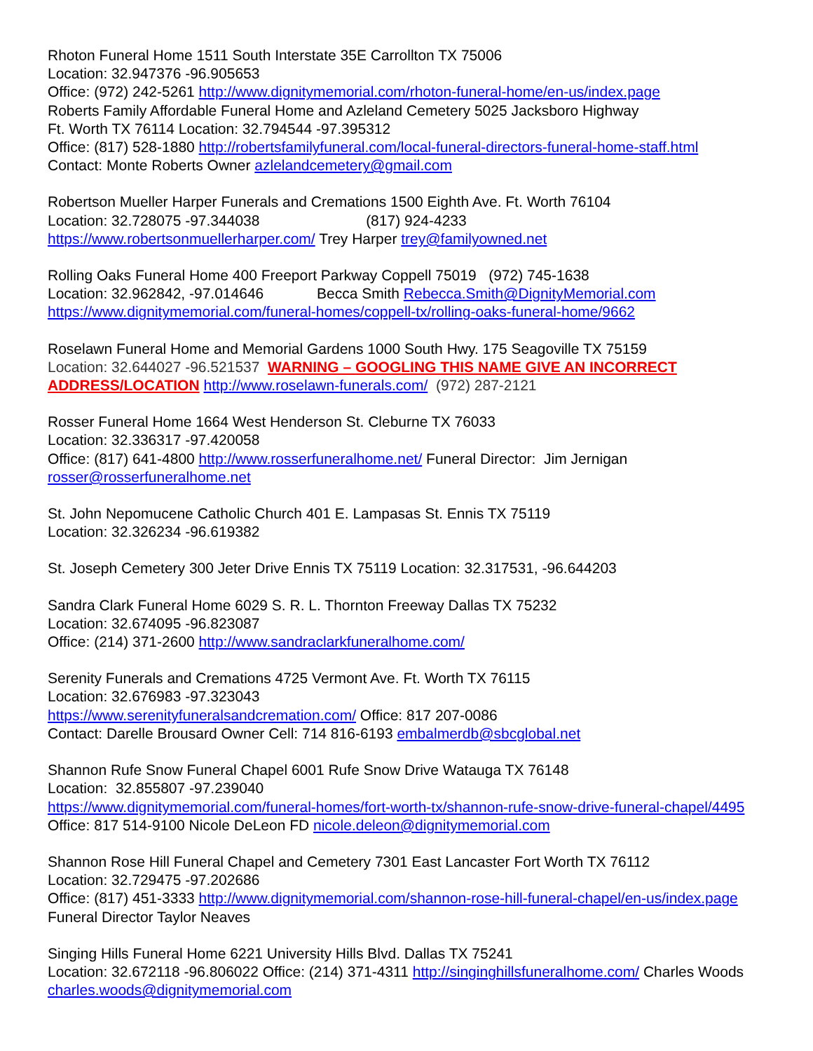Rhoton Funeral Home 1511 South Interstate 35E Carrollton TX 75006
Location: 32.947376 -96.905653
Office: (972) 242-5261 http://www.dignitymemorial.com/rhoton-funeral-home/en-us/index.page
Roberts Family Affordable Funeral Home and Azleland Cemetery 5025 Jacksboro Highway
Ft. Worth TX 76114 Location: 32.794544 -97.395312
Office: (817) 528-1880 http://robertsfamilyfuneral.com/local-funeral-directors-funeral-home-staff.html
Contact: Monte Roberts Owner azlelandcemetery@gmail.com
Robertson Mueller Harper Funerals and Cremations 1500 Eighth Ave. Ft. Worth 76104
Location: 32.728075 -97.344038 (817) 924-4233
https://www.robertsonmuellerharper.com/ Trey Harper trey@familyowned.net
Rolling Oaks Funeral Home 400 Freeport Parkway Coppell 75019 (972) 745-1638
Location: 32.962842, -97.014646 Becca Smith Rebecca.Smith@DignityMemorial.com
https://www.dignitymemorial.com/funeral-homes/coppell-tx/rolling-oaks-funeral-home/9662
Roselawn Funeral Home and Memorial Gardens 1000 South Hwy. 175 Seagoville TX 75159
Location: 32.644027 -96.521537 WARNING – GOOGLING THIS NAME GIVE AN INCORRECT ADDRESS/LOCATION http://www.roselawn-funerals.com/ (972) 287-2121
Rosser Funeral Home 1664 West Henderson St. Cleburne TX 76033
Location: 32.336317 -97.420058
Office: (817) 641-4800 http://www.rosserfuneralhome.net/ Funeral Director: Jim Jernigan
rosser@rosserfuneralhome.net
St. John Nepomucene Catholic Church 401 E. Lampasas St. Ennis TX 75119
Location: 32.326234 -96.619382
St. Joseph Cemetery 300 Jeter Drive Ennis TX 75119 Location: 32.317531, -96.644203
Sandra Clark Funeral Home 6029 S. R. L. Thornton Freeway Dallas TX 75232
Location: 32.674095 -96.823087
Office: (214) 371-2600 http://www.sandraclarkfuneralhome.com/
Serenity Funerals and Cremations 4725 Vermont Ave. Ft. Worth TX 76115
Location: 32.676983 -97.323043
https://www.serenityfuneralsandcremation.com/ Office: 817 207-0086
Contact: Darelle Brousard Owner Cell: 714 816-6193 embalmerdb@sbcglobal.net
Shannon Rufe Snow Funeral Chapel 6001 Rufe Snow Drive Watauga TX 76148
Location: 32.855807 -97.239040
https://www.dignitymemorial.com/funeral-homes/fort-worth-tx/shannon-rufe-snow-drive-funeral-chapel/4495 Office: 817 514-9100 Nicole DeLeon FD nicole.deleon@dignitymemorial.com
Shannon Rose Hill Funeral Chapel and Cemetery 7301 East Lancaster Fort Worth TX 76112
Location: 32.729475 -97.202686
Office: (817) 451-3333 http://www.dignitymemorial.com/shannon-rose-hill-funeral-chapel/en-us/index.page Funeral Director Taylor Neaves
Singing Hills Funeral Home 6221 University Hills Blvd. Dallas TX 75241
Location: 32.672118 -96.806022 Office: (214) 371-4311 http://singinghillsfuneralhome.com/ Charles Woods charles.woods@dignitymemorial.com